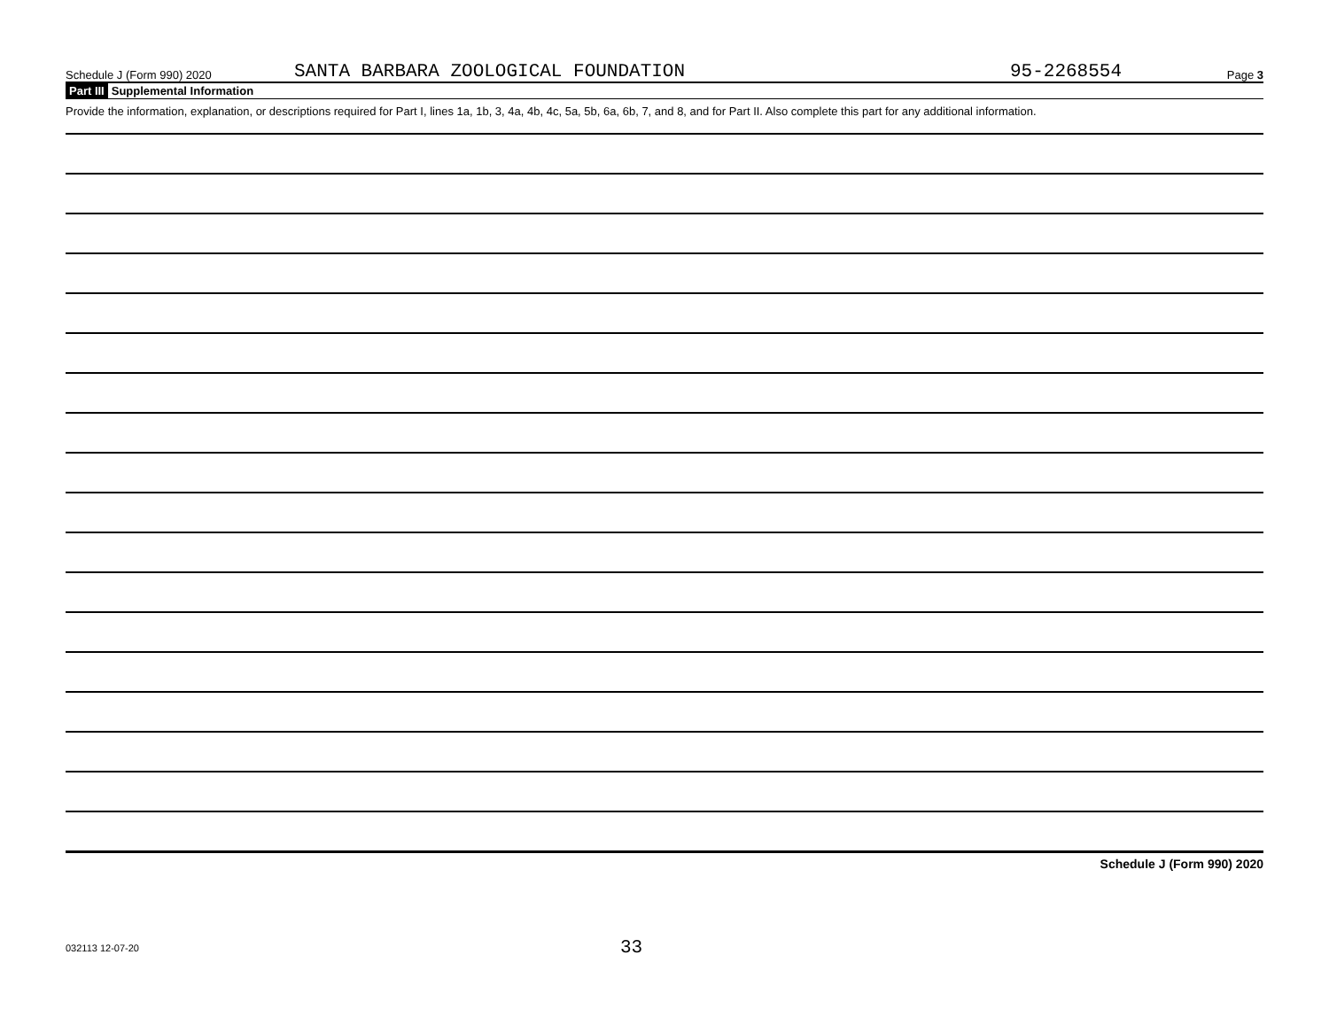Schedule J (Form 990) 2020 SANTA BARBARA ZOOLOGICAL FOUNDATION 95-2268554 Page 3
Part III Supplemental Information
Provide the information, explanation, or descriptions required for Part I, lines 1a, 1b, 3, 4a, 4b, 4c, 5a, 5b, 6a, 6b, 7, and 8, and for Part II. Also complete this part for any additional information.
Schedule J (Form 990) 2020
032113 12-07-20 33